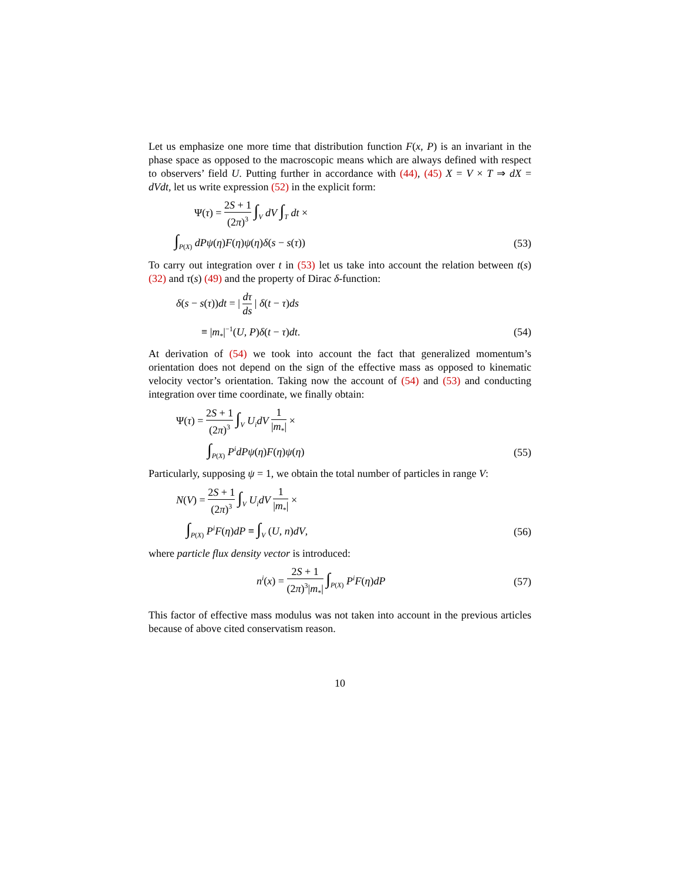Let us emphasize one more time that distribution function F(x, P) is an invariant in the phase space as opposed to the macroscopic means which are always defined with respect to observers’ field U. Putting further in accordance with (44), (45) X = V × T ⇒ dX = dVdt, let us write expression (52) in the explicit form:
Ψ(τ) = 2S + 1 (2π)<sup>3</sup> ∫<sub>V</sub> dV ∫<sub>T</sub> dt ×
∫<sub>P(X)</sub> dPψ(η)F(η)ψ(η)δ(s − s(τ))
(53)
To carry out integration over t in (53) let us take into account the relation between t(s) (32) and τ(s) (49) and the property of Dirac δ-function:
δ(s − s(τ))dt = | dτ ds | δ(t − τ)ds
≡ |m<sub>*</sub>|<sup>−1</sup>(U, P)δ(t − τ)dt. (54)
At derivation of (54) we took into account the fact that generalized momentum’s orientation does not depend on the sign of the effective mass as opposed to kinematic velocity vector’s orientation. Taking now the account of (54) and (53) and conducting integration over time coordinate, we finally obtain:
Ψ(τ) = 2S + 1 (2π)<sup>3</sup> ∫<sub>V</sub> U<sub>i</sub>dV 1 |m<sub>*</sub>| ×
∫<sub>P(X)</sub> P<sup>i</sup>dPψ(η)F(η)ψ(η) (55)
Particularly, supposing ψ = 1, we obtain the total number of particles in range V:
N(V) = 2S + 1 (2π)<sup>3</sup> ∫<sub>V</sub> U<sub>i</sub>dV 1 |m<sub>*</sub>| ×
∫<sub>P(X)</sub> P<sup>i</sup>F(η)dP ≡ ∫<sub>V</sub> (U, n)dV, (56)
where particle flux density vector is introduced:
n<sup>i</sup>(x) = 2S + 1 (2π)<sup>3</sup>|m<sub>*</sub>| ∫<sub>P(X)</sub> P<sup>i</sup>F(η)dP
(57)
This factor of effective mass modulus was not taken into account in the previous articles because of above cited conservatism reason.
10